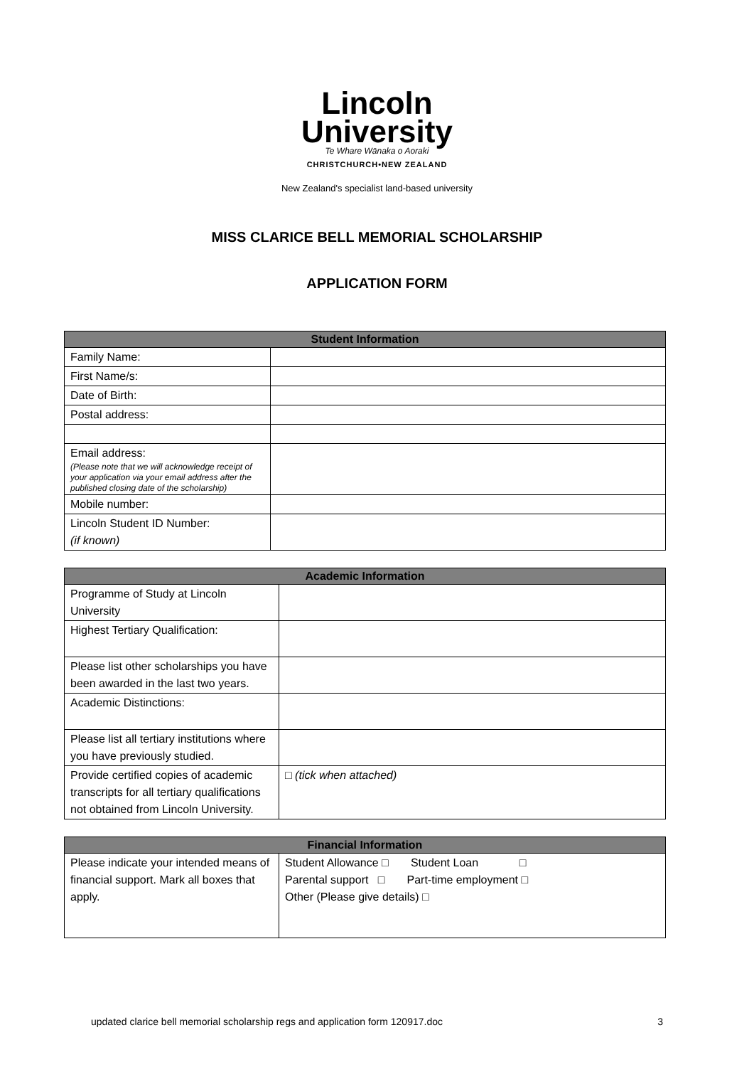Lincoln
University
Te Whare Wānaka o Aoraki
CHRISTCHURCH•NEW ZEALAND
New Zealand's specialist land-based university
MISS CLARICE BELL MEMORIAL SCHOLARSHIP
APPLICATION FORM
| Student Information | |
| --- | --- |
| Family Name: | |
| First Name/s: | |
| Date of Birth: | |
| Postal address: | |
| Email address: (Please note that we will acknowledge receipt of your application via your email address after the published closing date of the scholarship) | |
| Mobile number: | |
| Lincoln Student ID Number: (if known) | |
| Academic Information | |
| --- | --- |
| Programme of Study at Lincoln University | |
| Highest Tertiary Qualification: | |
| Please list other scholarships you have been awarded in the last two years. | |
| Academic Distinctions: | |
| Please list all tertiary institutions where you have previously studied. | |
| Provide certified copies of academic transcripts for all tertiary qualifications not obtained from Lincoln University. | □ (tick when attached) |
| Financial Information | |
| --- | --- |
| Please indicate your intended means of financial support. Mark all boxes that apply. | Student Allowance □ Student Loan □ Parental support □ Part-time employment □ Other (Please give details) □ |
updated clarice bell memorial scholarship regs and application form 120917.doc 3